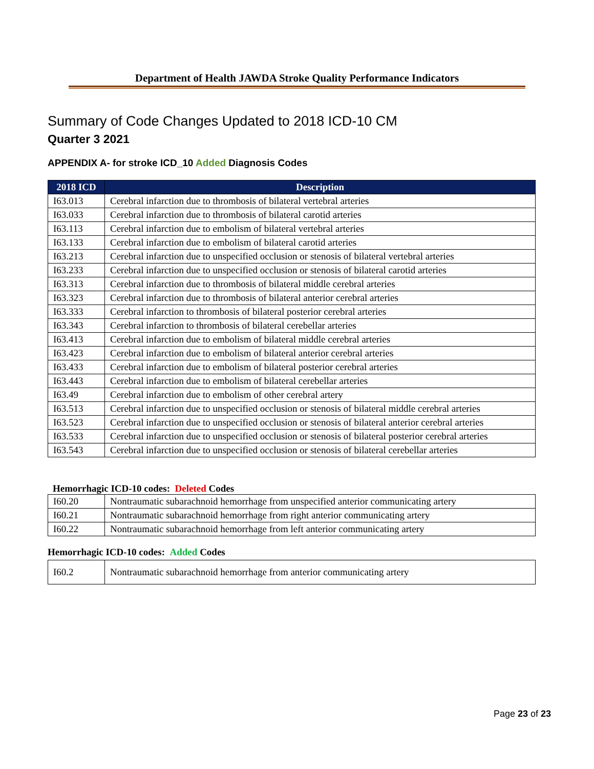Department of Health JAWDA Stroke Quality Performance Indicators
Summary of Code Changes Updated to 2018 ICD-10 CM
Quarter 3 2021
APPENDIX A- for stroke ICD_10 Added Diagnosis Codes
| 2018 ICD | Description |
| --- | --- |
| I63.013 | Cerebral infarction due to thrombosis of bilateral vertebral arteries |
| I63.033 | Cerebral infarction due to thrombosis of bilateral carotid arteries |
| I63.113 | Cerebral infarction due to embolism of bilateral vertebral arteries |
| I63.133 | Cerebral infarction due to embolism of bilateral carotid arteries |
| I63.213 | Cerebral infarction due to unspecified occlusion or stenosis of bilateral vertebral arteries |
| I63.233 | Cerebral infarction due to unspecified occlusion or stenosis of bilateral carotid arteries |
| I63.313 | Cerebral infarction due to thrombosis of bilateral middle cerebral arteries |
| I63.323 | Cerebral infarction due to thrombosis of bilateral anterior cerebral arteries |
| I63.333 | Cerebral infarction to thrombosis of bilateral posterior cerebral arteries |
| I63.343 | Cerebral infarction to thrombosis of bilateral cerebellar arteries |
| I63.413 | Cerebral infarction due to embolism of bilateral middle cerebral arteries |
| I63.423 | Cerebral infarction due to embolism of bilateral anterior cerebral arteries |
| I63.433 | Cerebral infarction due to embolism of bilateral posterior cerebral arteries |
| I63.443 | Cerebral infarction due to embolism of bilateral cerebellar arteries |
| I63.49 | Cerebral infarction due to embolism of other cerebral artery |
| I63.513 | Cerebral infarction due to unspecified occlusion or stenosis of bilateral middle cerebral arteries |
| I63.523 | Cerebral infarction due to unspecified occlusion or stenosis of bilateral anterior cerebral arteries |
| I63.533 | Cerebral infarction due to unspecified occlusion or stenosis of bilateral posterior cerebral arteries |
| I63.543 | Cerebral infarction due to unspecified occlusion or stenosis of bilateral cerebellar arteries |
Hemorrhagic ICD-10 codes: Deleted Codes
| I60.20 | Nontraumatic subarachnoid hemorrhage from unspecified anterior communicating artery |
| I60.21 | Nontraumatic subarachnoid hemorrhage from right anterior communicating artery |
| I60.22 | Nontraumatic subarachnoid hemorrhage from left anterior communicating artery |
Hemorrhagic ICD-10 codes: Added Codes
| I60.2 | Nontraumatic subarachnoid hemorrhage from anterior communicating artery |
Page 23 of 23